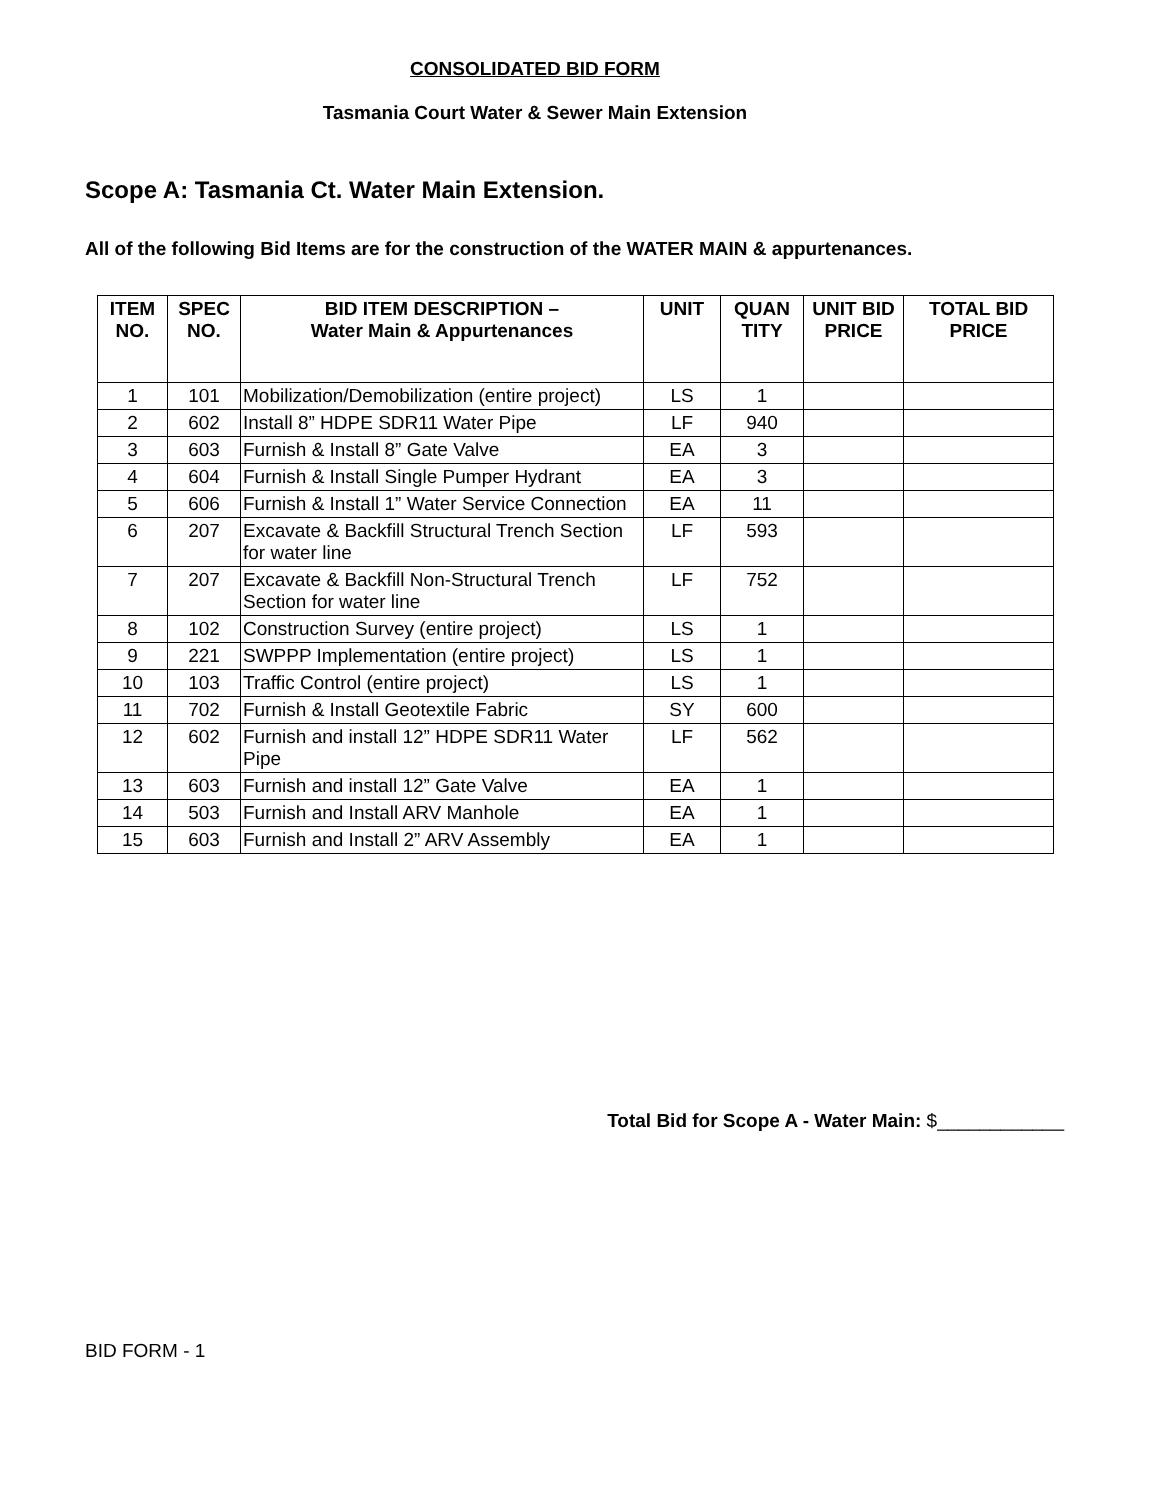CONSOLIDATED BID FORM
Tasmania Court Water & Sewer Main Extension
Scope A: Tasmania Ct. Water Main Extension.
All of the following Bid Items are for the construction of the WATER MAIN & appurtenances.
| ITEM NO. | SPEC NO. | BID ITEM DESCRIPTION – Water Main & Appurtenances | UNIT | QUAN TITY | UNIT BID PRICE | TOTAL BID PRICE |
| --- | --- | --- | --- | --- | --- | --- |
| 1 | 101 | Mobilization/Demobilization (entire project) | LS | 1 | | |
| 2 | 602 | Install 8” HDPE SDR11 Water Pipe | LF | 940 | | |
| 3 | 603 | Furnish & Install 8” Gate Valve | EA | 3 | | |
| 4 | 604 | Furnish & Install Single Pumper Hydrant | EA | 3 | | |
| 5 | 606 | Furnish & Install 1” Water Service Connection | EA | 11 | | |
| 6 | 207 | Excavate & Backfill Structural Trench Section for water line | LF | 593 | | |
| 7 | 207 | Excavate & Backfill Non-Structural Trench Section for water line | LF | 752 | | |
| 8 | 102 | Construction Survey (entire project) | LS | 1 | | |
| 9 | 221 | SWPPP Implementation (entire project) | LS | 1 | | |
| 10 | 103 | Traffic Control (entire project) | LS | 1 | | |
| 11 | 702 | Furnish & Install Geotextile Fabric | SY | 600 | | |
| 12 | 602 | Furnish and install 12” HDPE SDR11 Water Pipe | LF | 562 | | |
| 13 | 603 | Furnish and install 12” Gate Valve | EA | 1 | | |
| 14 | 503 | Furnish and Install ARV Manhole | EA | 1 | | |
| 15 | 603 | Furnish and Install 2” ARV Assembly | EA | 1 | | |
Total Bid for Scope A - Water Main: $____________
BID FORM - 1